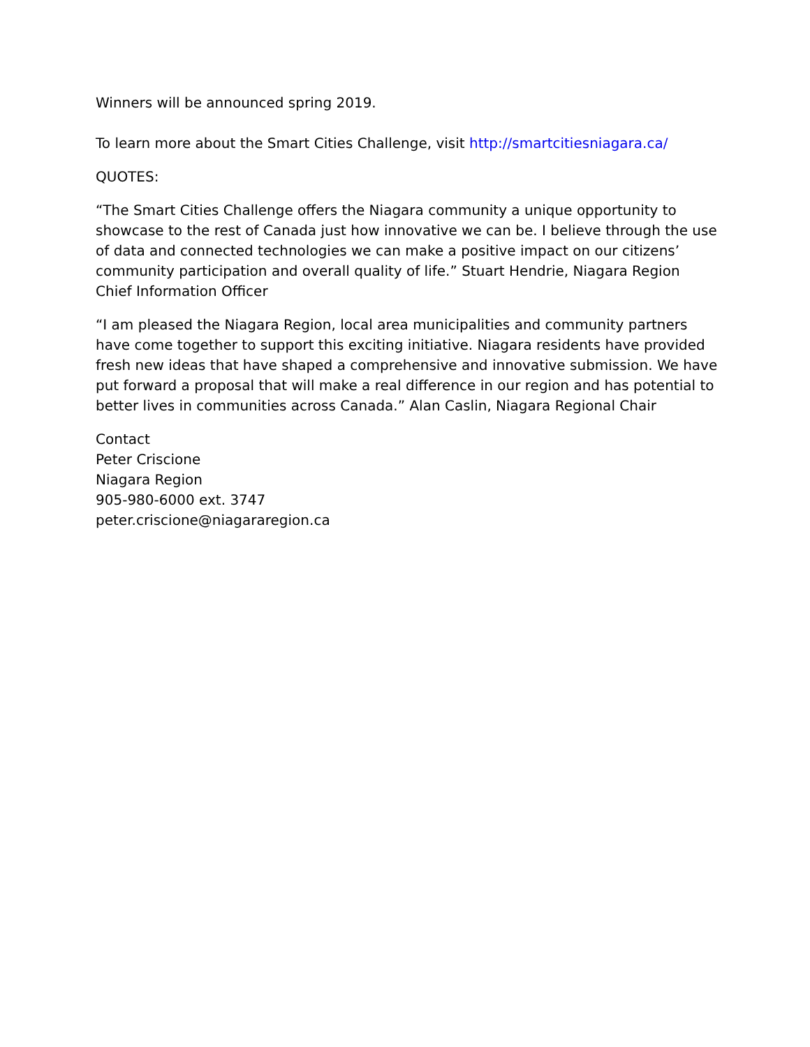Winners will be announced spring 2019.
To learn more about the Smart Cities Challenge, visit http://smartcitiesniagara.ca/
QUOTES:
“The Smart Cities Challenge offers the Niagara community a unique opportunity to showcase to the rest of Canada just how innovative we can be. I believe through the use of data and connected technologies we can make a positive impact on our citizens’ community participation and overall quality of life.” Stuart Hendrie, Niagara Region Chief Information Officer
“I am pleased the Niagara Region, local area municipalities and community partners have come together to support this exciting initiative. Niagara residents have provided fresh new ideas that have shaped a comprehensive and innovative submission. We have put forward a proposal that will make a real difference in our region and has potential to better lives in communities across Canada.” Alan Caslin, Niagara Regional Chair
Contact
Peter Criscione
Niagara Region
905-980-6000 ext. 3747
peter.criscione@niagararegion.ca